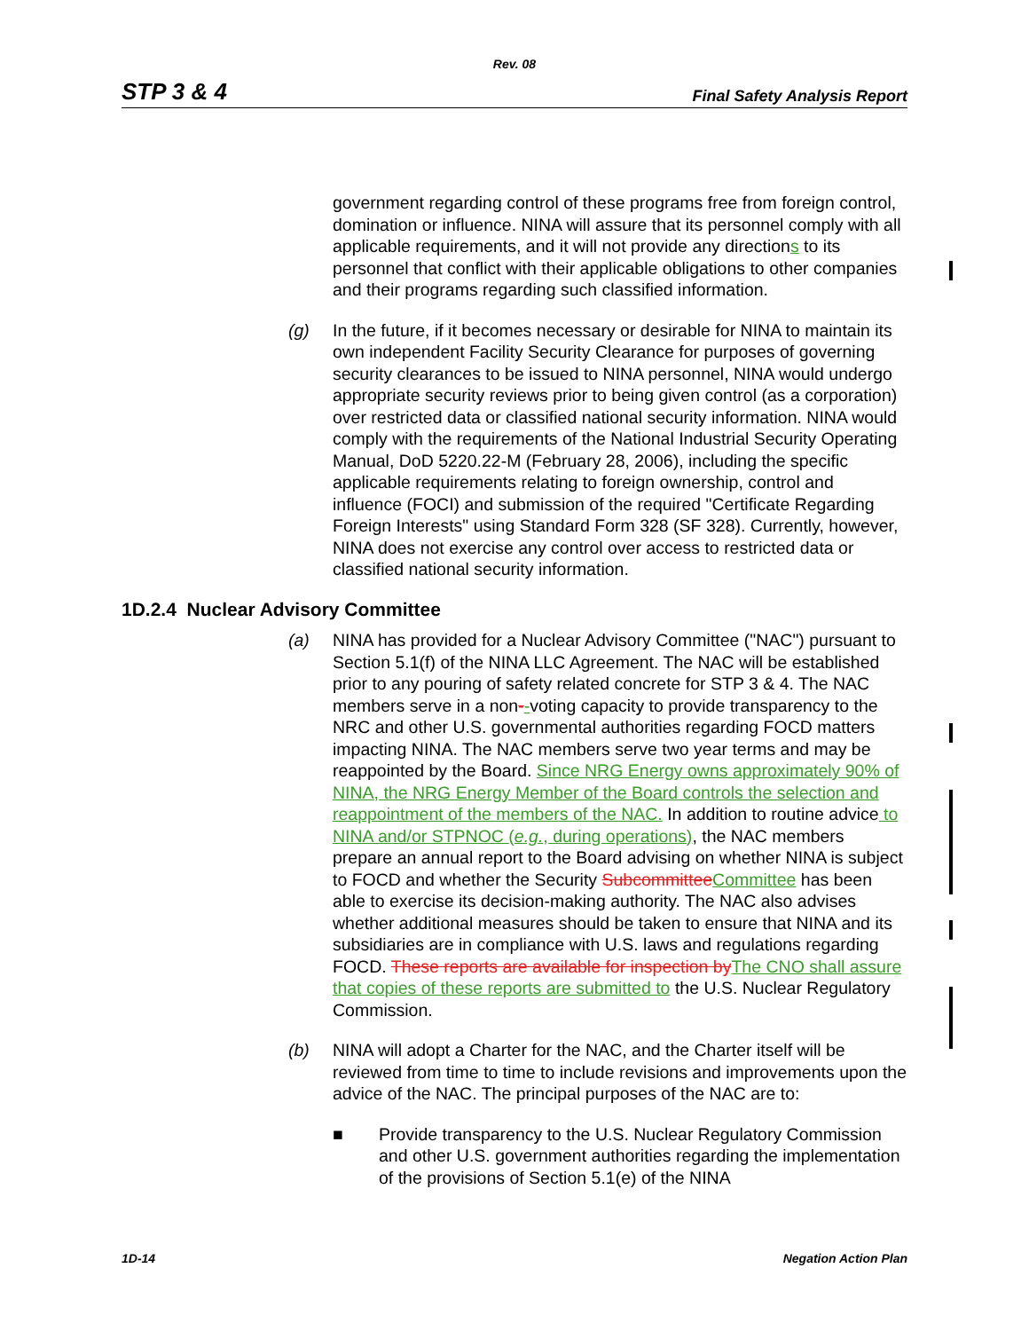Rev. 08
STP 3 & 4 Final Safety Analysis Report
government regarding control of these programs free from foreign control, domination or influence. NINA will assure that its personnel comply with all applicable requirements, and it will not provide any directions to its personnel that conflict with their applicable obligations to other companies and their programs regarding such classified information.
(g) In the future, if it becomes necessary or desirable for NINA to maintain its own independent Facility Security Clearance for purposes of governing security clearances to be issued to NINA personnel, NINA would undergo appropriate security reviews prior to being given control (as a corporation) over restricted data or classified national security information. NINA would comply with the requirements of the National Industrial Security Operating Manual, DoD 5220.22-M (February 28, 2006), including the specific applicable requirements relating to foreign ownership, control and influence (FOCI) and submission of the required "Certificate Regarding Foreign Interests" using Standard Form 328 (SF 328). Currently, however, NINA does not exercise any control over access to restricted data or classified national security information.
1D.2.4 Nuclear Advisory Committee
(a) NINA has provided for a Nuclear Advisory Committee ("NAC") pursuant to Section 5.1(f) of the NINA LLC Agreement. The NAC will be established prior to any pouring of safety related concrete for STP 3 & 4. The NAC members serve in a non--voting capacity to provide transparency to the NRC and other U.S. governmental authorities regarding FOCD matters impacting NINA. The NAC members serve two year terms and may be reappointed by the Board. Since NRG Energy owns approximately 90% of NINA, the NRG Energy Member of the Board controls the selection and reappointment of the members of the NAC. In addition to routine advice to NINA and/or STPNOC (e.g., during operations), the NAC members prepare an annual report to the Board advising on whether NINA is subject to FOCD and whether the Security Subcommittee Committee has been able to exercise its decision-making authority. The NAC also advises whether additional measures should be taken to ensure that NINA and its subsidiaries are in compliance with U.S. laws and regulations regarding FOCD. These reports are available for inspection by The CNO shall assure that copies of these reports are submitted to the U.S. Nuclear Regulatory Commission.
(b) NINA will adopt a Charter for the NAC, and the Charter itself will be reviewed from time to time to include revisions and improvements upon the advice of the NAC. The principal purposes of the NAC are to:
■ Provide transparency to the U.S. Nuclear Regulatory Commission and other U.S. government authorities regarding the implementation of the provisions of Section 5.1(e) of the NINA
1D-14 Negation Action Plan